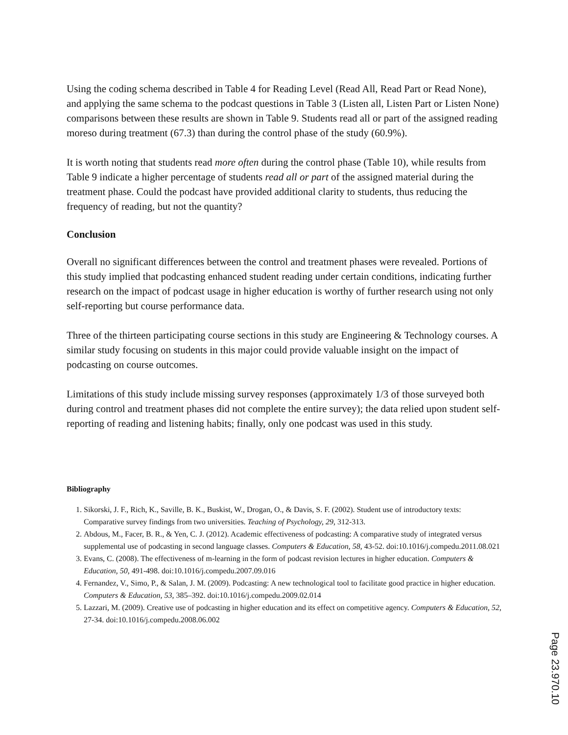Using the coding schema described in Table 4 for Reading Level (Read All, Read Part or Read None), and applying the same schema to the podcast questions in Table 3 (Listen all, Listen Part or Listen None) comparisons between these results are shown in Table 9. Students read all or part of the assigned reading moreso during treatment (67.3) than during the control phase of the study (60.9%).
It is worth noting that students read more often during the control phase (Table 10), while results from Table 9 indicate a higher percentage of students read all or part of the assigned material during the treatment phase. Could the podcast have provided additional clarity to students, thus reducing the frequency of reading, but not the quantity?
Conclusion
Overall no significant differences between the control and treatment phases were revealed. Portions of this study implied that podcasting enhanced student reading under certain conditions, indicating further research on the impact of podcast usage in higher education is worthy of further research using not only self-reporting but course performance data.
Three of the thirteen participating course sections in this study are Engineering & Technology courses. A similar study focusing on students in this major could provide valuable insight on the impact of podcasting on course outcomes.
Limitations of this study include missing survey responses (approximately 1/3 of those surveyed both during control and treatment phases did not complete the entire survey); the data relied upon student self-reporting of reading and listening habits; finally, only one podcast was used in this study.
Bibliography
1. Sikorski, J. F., Rich, K., Saville, B. K., Buskist, W., Drogan, O., & Davis, S. F. (2002). Student use of introductory texts: Comparative survey findings from two universities. Teaching of Psychology, 29, 312-313.
2. Abdous, M., Facer, B. R., & Yen, C. J. (2012). Academic effectiveness of podcasting: A comparative study of integrated versus supplemental use of podcasting in second language classes. Computers & Education, 58, 43-52. doi:10.1016/j.compedu.2011.08.021
3. Evans, C. (2008). The effectiveness of m-learning in the form of podcast revision lectures in higher education. Computers & Education, 50, 491-498. doi:10.1016/j.compedu.2007.09.016
4. Fernandez, V., Simo, P., & Salan, J. M. (2009). Podcasting: A new technological tool to facilitate good practice in higher education. Computers & Education, 53, 385–392. doi:10.1016/j.compedu.2009.02.014
5. Lazzari, M. (2009). Creative use of podcasting in higher education and its effect on competitive agency. Computers & Education, 52, 27-34. doi:10.1016/j.compedu.2008.06.002
Page 23.970.10